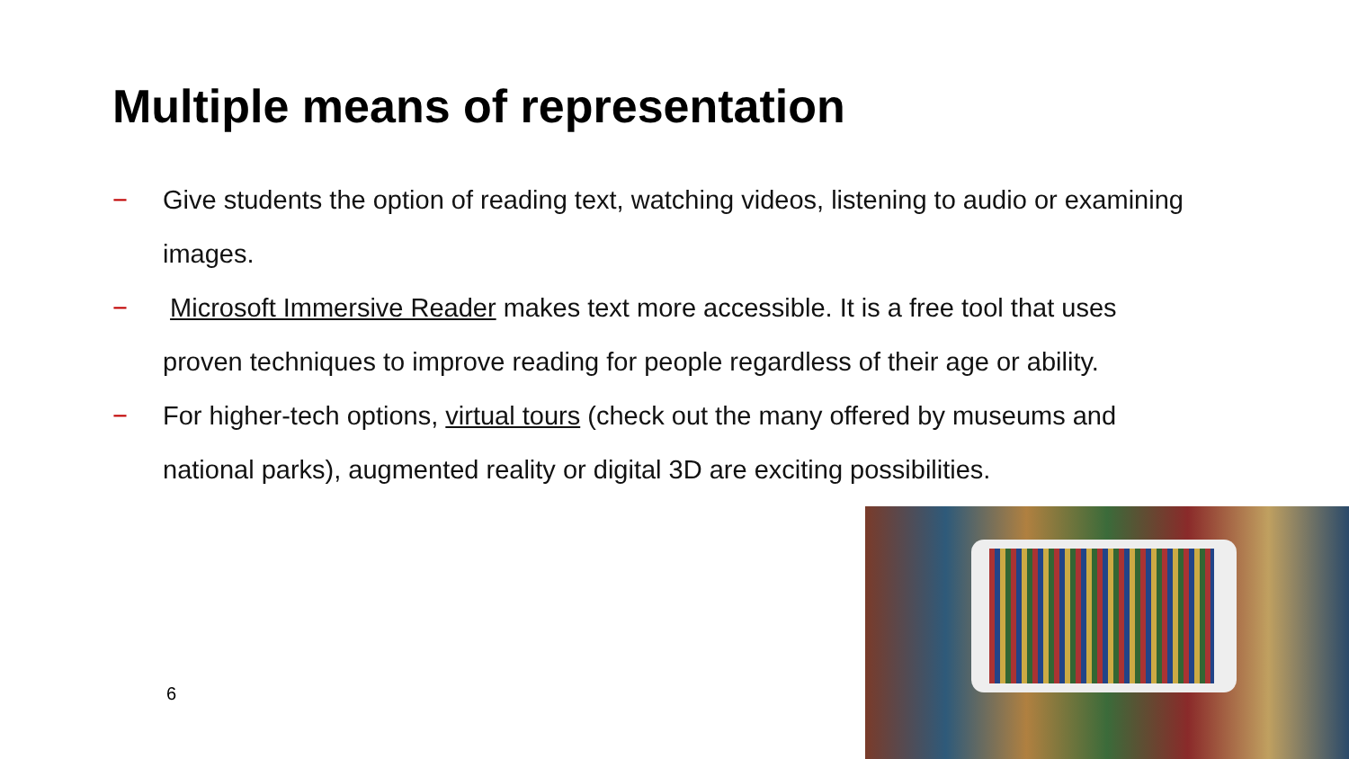Multiple means of representation
− Give students the option of reading text, watching videos, listening to audio or examining images.
− Microsoft Immersive Reader makes text more accessible. It is a free tool that uses proven techniques to improve reading for people regardless of their age or ability.
− For higher-tech options, virtual tours (check out the many offered by museums and national parks), augmented reality or digital 3D are exciting possibilities.
6